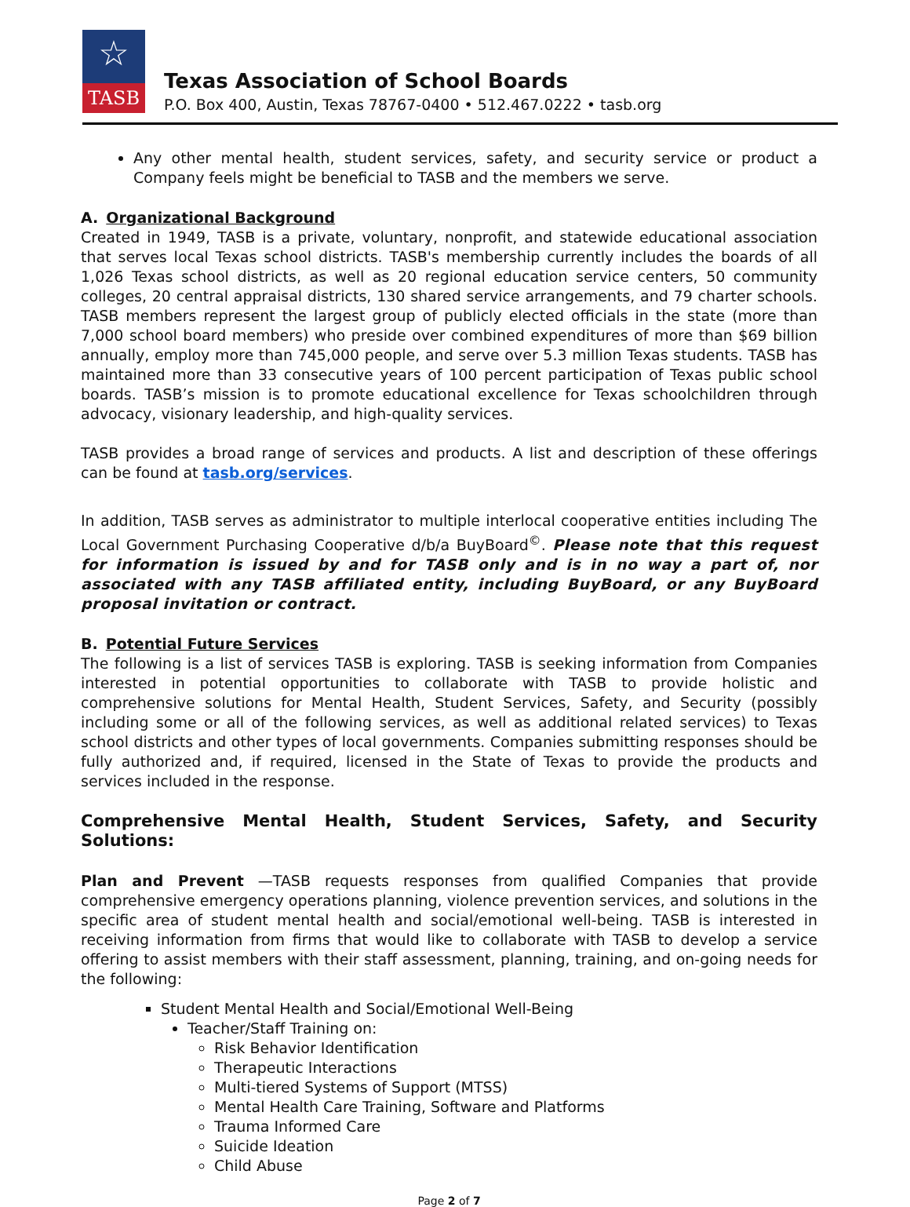☆
TASB
Texas Association of School Boards
P.O. Box 400, Austin, Texas 78767-0400 • 512.467.0222 • tasb.org
Any other mental health, student services, safety, and security service or product a Company feels might be beneficial to TASB and the members we serve.
A. Organizational Background
Created in 1949, TASB is a private, voluntary, nonprofit, and statewide educational association that serves local Texas school districts. TASB's membership currently includes the boards of all 1,026 Texas school districts, as well as 20 regional education service centers, 50 community colleges, 20 central appraisal districts, 130 shared service arrangements, and 79 charter schools. TASB members represent the largest group of publicly elected officials in the state (more than 7,000 school board members) who preside over combined expenditures of more than $69 billion annually, employ more than 745,000 people, and serve over 5.3 million Texas students. TASB has maintained more than 33 consecutive years of 100 percent participation of Texas public school boards. TASB’s mission is to promote educational excellence for Texas schoolchildren through advocacy, visionary leadership, and high-quality services.
TASB provides a broad range of services and products. A list and description of these offerings can be found at tasb.org/services.
In addition, TASB serves as administrator to multiple interlocal cooperative entities including The Local Government Purchasing Cooperative d/b/a BuyBoard<sup>©</sup>. Please note that this request for information is issued by and for TASB only and is in no way a part of, nor associated with any TASB affiliated entity, including BuyBoard, or any BuyBoard proposal invitation or contract.
B. Potential Future Services
The following is a list of services TASB is exploring. TASB is seeking information from Companies interested in potential opportunities to collaborate with TASB to provide holistic and comprehensive solutions for Mental Health, Student Services, Safety, and Security (possibly including some or all of the following services, as well as additional related services) to Texas school districts and other types of local governments. Companies submitting responses should be fully authorized and, if required, licensed in the State of Texas to provide the products and services included in the response.
Comprehensive Mental Health, Student Services, Safety, and Security Solutions:
Plan and Prevent —TASB requests responses from qualified Companies that provide comprehensive emergency operations planning, violence prevention services, and solutions in the specific area of student mental health and social/emotional well-being. TASB is interested in receiving information from firms that would like to collaborate with TASB to develop a service offering to assist members with their staff assessment, planning, training, and on-going needs for the following:
Student Mental Health and Social/Emotional Well-Being
Teacher/Staff Training on:
Risk Behavior Identification
Therapeutic Interactions
Multi-tiered Systems of Support (MTSS)
Mental Health Care Training, Software and Platforms
Trauma Informed Care
Suicide Ideation
Child Abuse
Page 2 of 7